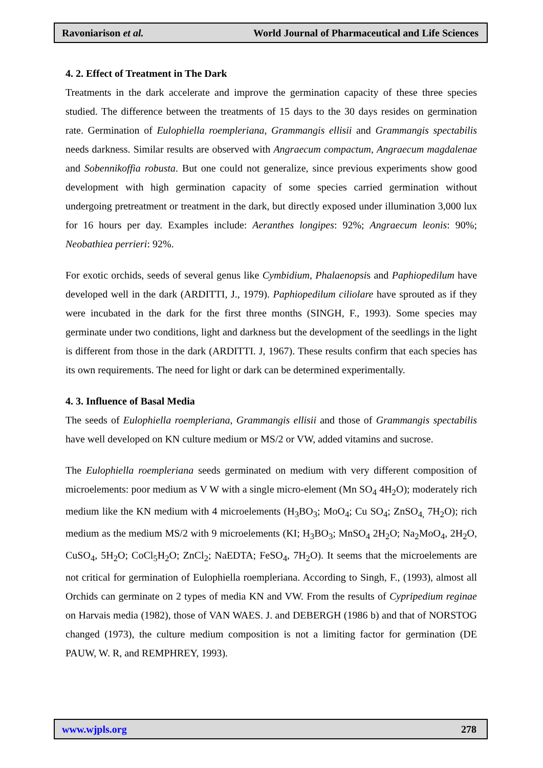Ravoniarison et al. World Journal of Pharmaceutical and Life Sciences
4. 2. Effect of Treatment in The Dark
Treatments in the dark accelerate and improve the germination capacity of these three species studied. The difference between the treatments of 15 days to the 30 days resides on germination rate. Germination of Eulophiella roempleriana, Grammangis ellisii and Grammangis spectabilis needs darkness. Similar results are observed with Angraecum compactum, Angraecum magdalenae and Sobennikoffia robusta. But one could not generalize, since previous experiments show good development with high germination capacity of some species carried germination without undergoing pretreatment or treatment in the dark, but directly exposed under illumination 3,000 lux for 16 hours per day. Examples include: Aeranthes longipes: 92%; Angraecum leonis: 90%; Neobathiea perrieri: 92%.
For exotic orchids, seeds of several genus like Cymbidium, Phalaenopsis and Paphiopedilum have developed well in the dark (ARDITTI, J., 1979). Paphiopedilum ciliolare have sprouted as if they were incubated in the dark for the first three months (SINGH, F., 1993). Some species may germinate under two conditions, light and darkness but the development of the seedlings in the light is different from those in the dark (ARDITTI. J, 1967). These results confirm that each species has its own requirements. The need for light or dark can be determined experimentally.
4. 3. Influence of Basal Media
The seeds of Eulophiella roempleriana, Grammangis ellisii and those of Grammangis spectabilis have well developed on KN culture medium or MS/2 or VW, added vitamins and sucrose.
The Eulophiella roempleriana seeds germinated on medium with very different composition of microelements: poor medium as V W with a single micro-element (Mn SO<sub>4</sub> 4H<sub>2</sub>O); moderately rich medium like the KN medium with 4 microelements (H<sub>3</sub>BO<sub>3</sub>; MoO<sub>4</sub>; Cu SO<sub>4</sub>; ZnSO<sub>4,</sub> 7H<sub>2</sub>O); rich medium as the medium MS/2 with 9 microelements (KI; H<sub>3</sub>BO<sub>3</sub>; MnSO<sub>4</sub> 2H<sub>2</sub>O; Na<sub>2</sub>MoO<sub>4</sub>, 2H<sub>2</sub>O, CuSO<sub>4</sub>, 5H<sub>2</sub>O; CoCl<sub>5</sub>H<sub>2</sub>O; ZnCl<sub>2</sub>; NaEDTA; FeSO<sub>4</sub>, 7H<sub>2</sub>O). It seems that the microelements are not critical for germination of Eulophiella roempleriana. According to Singh, F., (1993), almost all Orchids can germinate on 2 types of media KN and VW. From the results of Cypripedium reginae on Harvais media (1982), those of VAN WAES. J. and DEBERGH (1986 b) and that of NORSTOG changed (1973), the culture medium composition is not a limiting factor for germination (DE PAUW, W. R, and REMPHREY, 1993).
www.wjpls.org 278